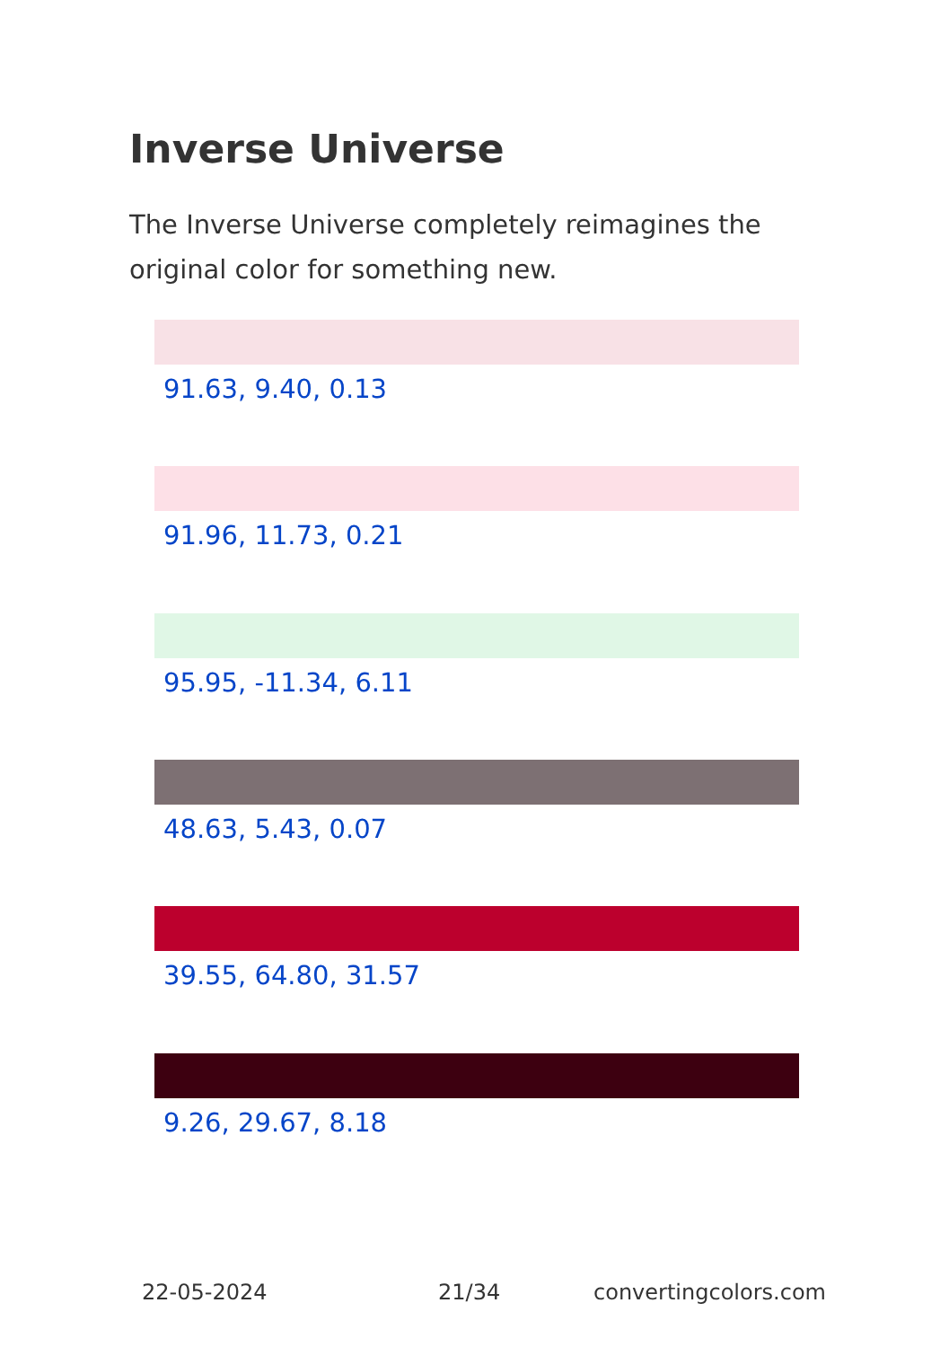Inverse Universe
The Inverse Universe completely reimagines the original color for something new.
91.63, 9.40, 0.13
91.96, 11.73, 0.21
95.95, -11.34, 6.11
48.63, 5.43, 0.07
39.55, 64.80, 31.57
9.26, 29.67, 8.18
22-05-2024 21/34 convertingcolors.com